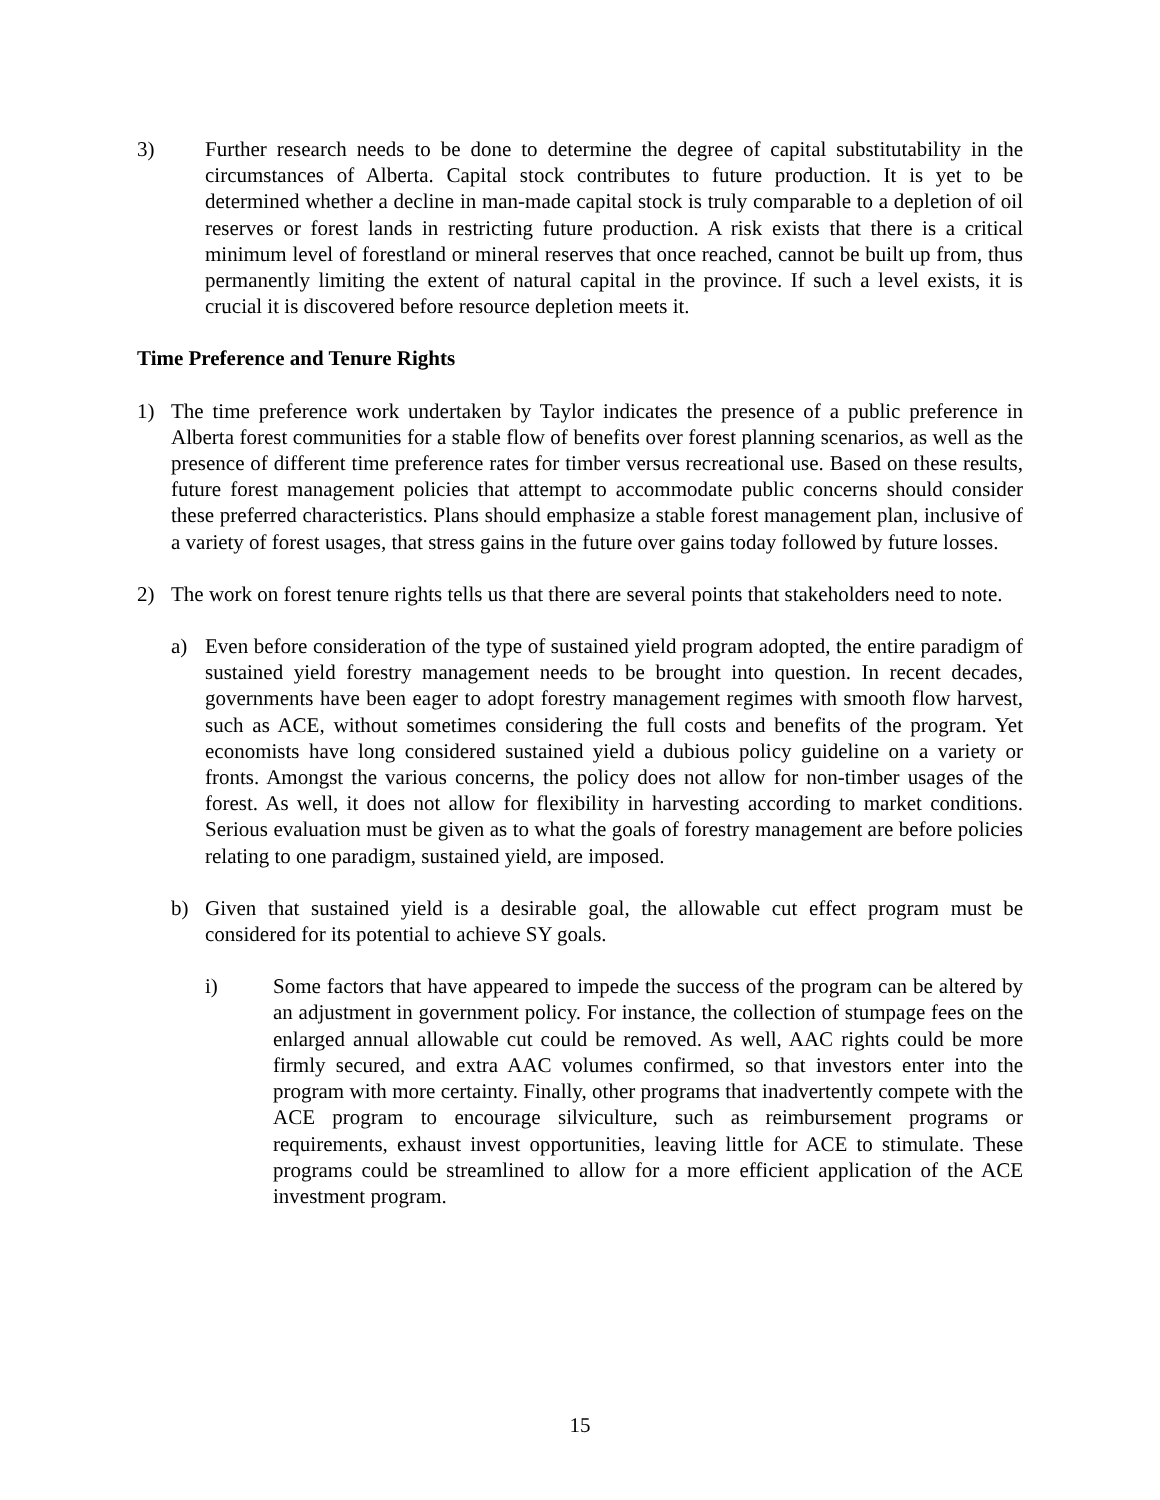3) Further research needs to be done to determine the degree of capital substitutability in the circumstances of Alberta. Capital stock contributes to future production. It is yet to be determined whether a decline in man-made capital stock is truly comparable to a depletion of oil reserves or forest lands in restricting future production. A risk exists that there is a critical minimum level of forestland or mineral reserves that once reached, cannot be built up from, thus permanently limiting the extent of natural capital in the province. If such a level exists, it is crucial it is discovered before resource depletion meets it.
Time Preference and Tenure Rights
1) The time preference work undertaken by Taylor indicates the presence of a public preference in Alberta forest communities for a stable flow of benefits over forest planning scenarios, as well as the presence of different time preference rates for timber versus recreational use. Based on these results, future forest management policies that attempt to accommodate public concerns should consider these preferred characteristics. Plans should emphasize a stable forest management plan, inclusive of a variety of forest usages, that stress gains in the future over gains today followed by future losses.
2) The work on forest tenure rights tells us that there are several points that stakeholders need to note.
a) Even before consideration of the type of sustained yield program adopted, the entire paradigm of sustained yield forestry management needs to be brought into question. In recent decades, governments have been eager to adopt forestry management regimes with smooth flow harvest, such as ACE, without sometimes considering the full costs and benefits of the program. Yet economists have long considered sustained yield a dubious policy guideline on a variety or fronts. Amongst the various concerns, the policy does not allow for non-timber usages of the forest. As well, it does not allow for flexibility in harvesting according to market conditions. Serious evaluation must be given as to what the goals of forestry management are before policies relating to one paradigm, sustained yield, are imposed.
b) Given that sustained yield is a desirable goal, the allowable cut effect program must be considered for its potential to achieve SY goals.
i) Some factors that have appeared to impede the success of the program can be altered by an adjustment in government policy. For instance, the collection of stumpage fees on the enlarged annual allowable cut could be removed. As well, AAC rights could be more firmly secured, and extra AAC volumes confirmed, so that investors enter into the program with more certainty. Finally, other programs that inadvertently compete with the ACE program to encourage silviculture, such as reimbursement programs or requirements, exhaust invest opportunities, leaving little for ACE to stimulate. These programs could be streamlined to allow for a more efficient application of the ACE investment program.
15